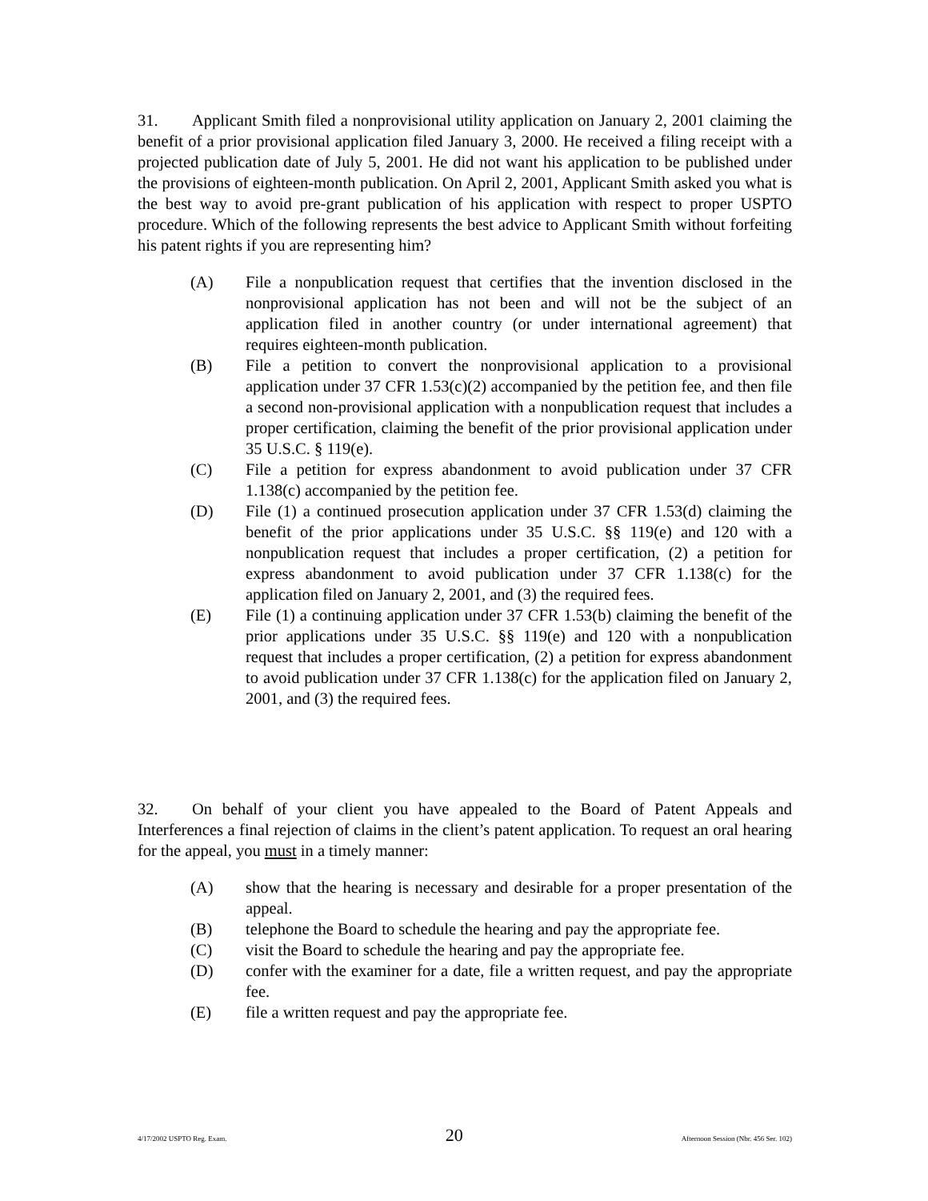31. Applicant Smith filed a nonprovisional utility application on January 2, 2001 claiming the benefit of a prior provisional application filed January 3, 2000. He received a filing receipt with a projected publication date of July 5, 2001. He did not want his application to be published under the provisions of eighteen-month publication. On April 2, 2001, Applicant Smith asked you what is the best way to avoid pre-grant publication of his application with respect to proper USPTO procedure. Which of the following represents the best advice to Applicant Smith without forfeiting his patent rights if you are representing him?
(A) File a nonpublication request that certifies that the invention disclosed in the nonprovisional application has not been and will not be the subject of an application filed in another country (or under international agreement) that requires eighteen-month publication.
(B) File a petition to convert the nonprovisional application to a provisional application under 37 CFR 1.53(c)(2) accompanied by the petition fee, and then file a second non-provisional application with a nonpublication request that includes a proper certification, claiming the benefit of the prior provisional application under 35 U.S.C. § 119(e).
(C) File a petition for express abandonment to avoid publication under 37 CFR 1.138(c) accompanied by the petition fee.
(D) File (1) a continued prosecution application under 37 CFR 1.53(d) claiming the benefit of the prior applications under 35 U.S.C. §§ 119(e) and 120 with a nonpublication request that includes a proper certification, (2) a petition for express abandonment to avoid publication under 37 CFR 1.138(c) for the application filed on January 2, 2001, and (3) the required fees.
(E) File (1) a continuing application under 37 CFR 1.53(b) claiming the benefit of the prior applications under 35 U.S.C. §§ 119(e) and 120 with a nonpublication request that includes a proper certification, (2) a petition for express abandonment to avoid publication under 37 CFR 1.138(c) for the application filed on January 2, 2001, and (3) the required fees.
32. On behalf of your client you have appealed to the Board of Patent Appeals and Interferences a final rejection of claims in the client’s patent application. To request an oral hearing for the appeal, you must in a timely manner:
(A) show that the hearing is necessary and desirable for a proper presentation of the appeal.
(B) telephone the Board to schedule the hearing and pay the appropriate fee.
(C) visit the Board to schedule the hearing and pay the appropriate fee.
(D) confer with the examiner for a date, file a written request, and pay the appropriate fee.
(E) file a written request and pay the appropriate fee.
4/17/2002 USPTO Reg. Exam. 20 Afternoon Session (Nbr. 456 Ser. 102)